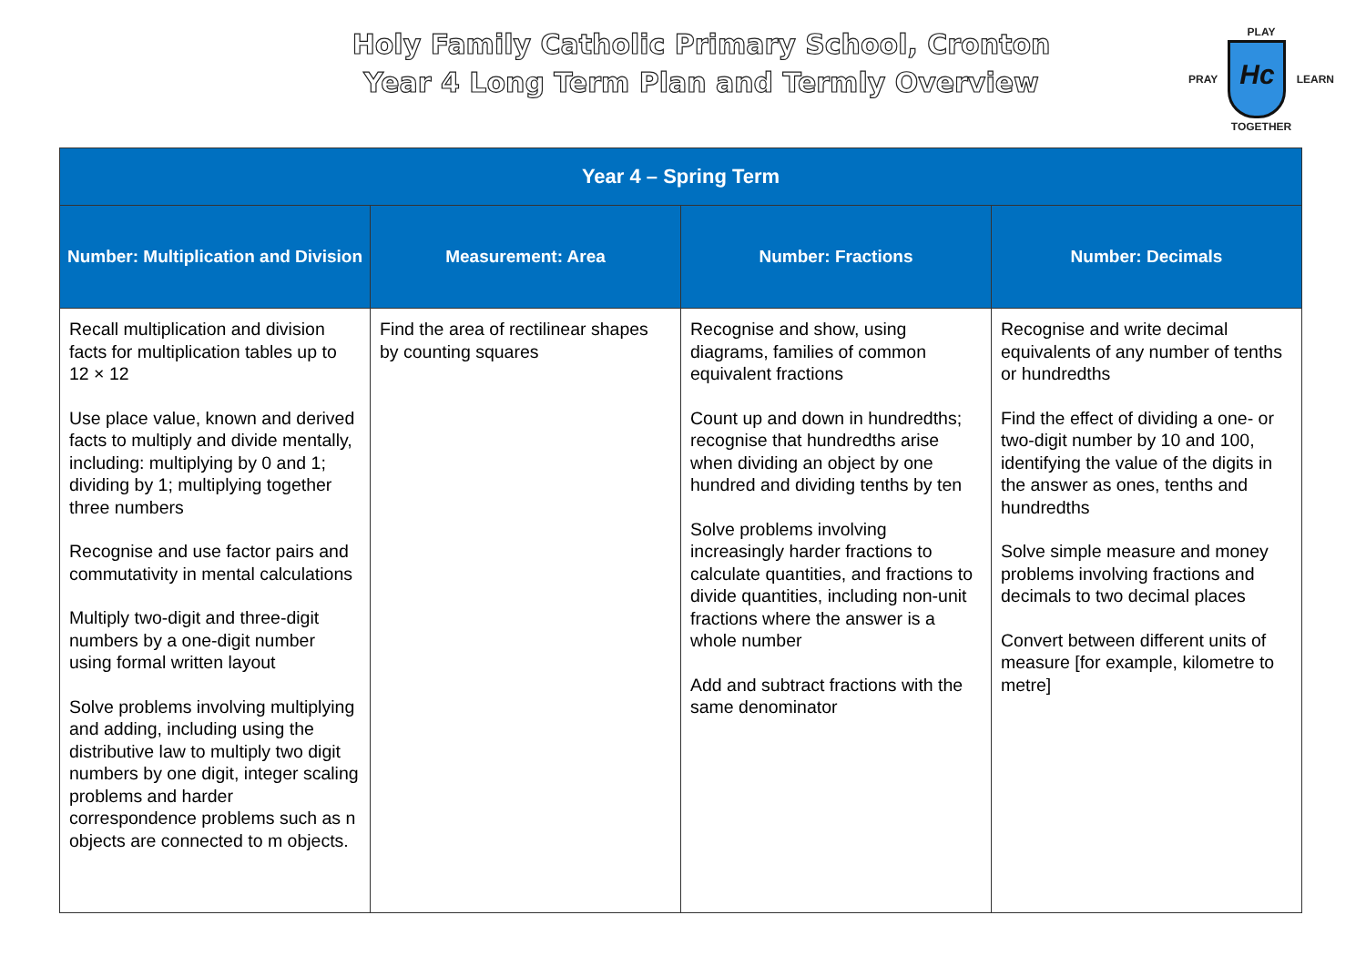Holy Family Catholic Primary School, Cronton
Year 4 Long Term Plan and Termly Overview
PLAY
PRAY
Hc
LEARN
TOGETHER
| Year 4 – Spring Term | | | |
| --- | --- | --- | --- |
| Number: Multiplication and Division | Measurement: Area | Number: Fractions | Number: Decimals |
| Recall multiplication and division facts for multiplication tables up to 12 × 12 Use place value, known and derived facts to multiply and divide mentally, including: multiplying by 0 and 1; dividing by 1; multiplying together three numbers Recognise and use factor pairs and commutativity in mental calculations Multiply two-digit and three-digit numbers by a one-digit number using formal written layout Solve problems involving multiplying and adding, including using the distributive law to multiply two digit numbers by one digit, integer scaling problems and harder correspondence problems such as n objects are connected to m objects. | Find the area of rectilinear shapes by counting squares | Recognise and show, using diagrams, families of common equivalent fractions Count up and down in hundredths; recognise that hundredths arise when dividing an object by one hundred and dividing tenths by ten Solve problems involving increasingly harder fractions to calculate quantities, and fractions to divide quantities, including non-unit fractions where the answer is a whole number Add and subtract fractions with the same denominator | Recognise and write decimal equivalents of any number of tenths or hundredths Find the effect of dividing a one- or two-digit number by 10 and 100, identifying the value of the digits in the answer as ones, tenths and hundredths Solve simple measure and money problems involving fractions and decimals to two decimal places Convert between different units of measure [for example, kilometre to metre] |